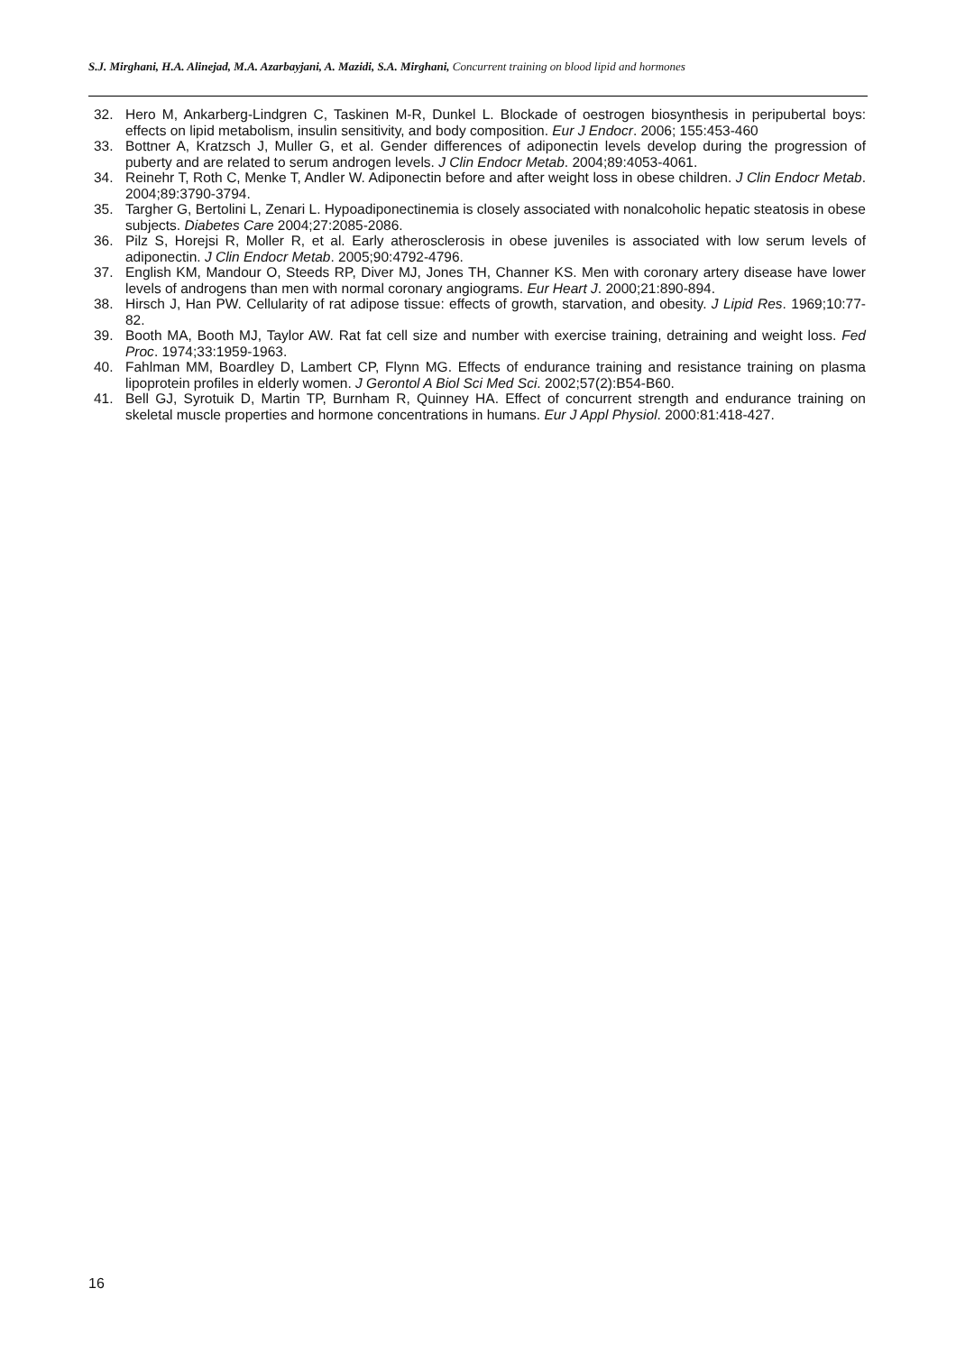S.J. Mirghani, H.A. Alinejad, M.A. Azarbayjani, A. Mazidi, S.A. Mirghani, Concurrent training on blood lipid and hormones
32. Hero M, Ankarberg-Lindgren C, Taskinen M-R, Dunkel L. Blockade of oestrogen biosynthesis in peripubertal boys: effects on lipid metabolism, insulin sensitivity, and body composition. Eur J Endocr. 2006; 155:453-460
33. Bottner A, Kratzsch J, Muller G, et al. Gender differences of adiponectin levels develop during the progression of puberty and are related to serum androgen levels. J Clin Endocr Metab. 2004;89:4053-4061.
34. Reinehr T, Roth C, Menke T, Andler W. Adiponectin before and after weight loss in obese children. J Clin Endocr Metab. 2004;89:3790-3794.
35. Targher G, Bertolini L, Zenari L. Hypoadiponectinemia is closely associated with nonalcoholic hepatic steatosis in obese subjects. Diabetes Care 2004;27:2085-2086.
36. Pilz S, Horejsi R, Moller R, et al. Early atherosclerosis in obese juveniles is associated with low serum levels of adiponectin. J Clin Endocr Metab. 2005;90:4792-4796.
37. English KM, Mandour O, Steeds RP, Diver MJ, Jones TH, Channer KS. Men with coronary artery disease have lower levels of androgens than men with normal coronary angiograms. Eur Heart J. 2000;21:890-894.
38. Hirsch J, Han PW. Cellularity of rat adipose tissue: effects of growth, starvation, and obesity. J Lipid Res. 1969;10:77-82.
39. Booth MA, Booth MJ, Taylor AW. Rat fat cell size and number with exercise training, detraining and weight loss. Fed Proc. 1974;33:1959-1963.
40. Fahlman MM, Boardley D, Lambert CP, Flynn MG. Effects of endurance training and resistance training on plasma lipoprotein profiles in elderly women. J Gerontol A Biol Sci Med Sci. 2002;57(2):B54-B60.
41. Bell GJ, Syrotuik D, Martin TP, Burnham R, Quinney HA. Effect of concurrent strength and endurance training on skeletal muscle properties and hormone concentrations in humans. Eur J Appl Physiol. 2000:81:418-427.
16